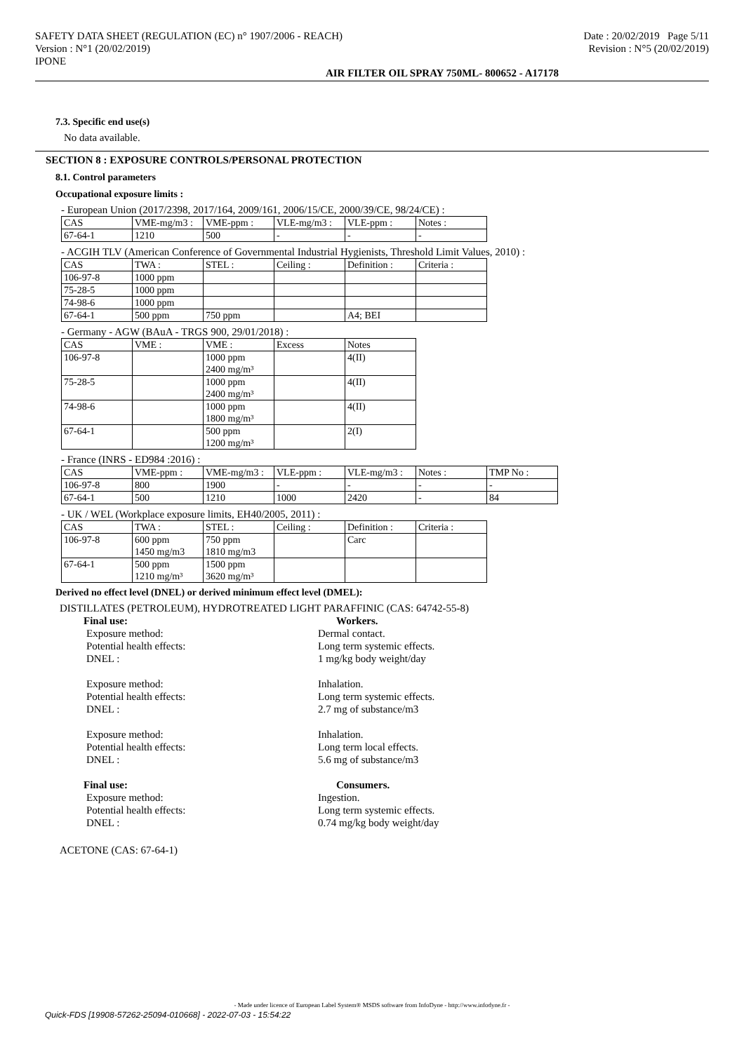SAFETY DATA SHEET (REGULATION (EC) n° 1907/2006 - REACH)
Version : N°1 (20/02/2019)
IPONE
Date : 20/02/2019 Page 5/11
Revision : N°5 (20/02/2019)
AIR FILTER OIL SPRAY 750ML- 800652 - A17178
7.3. Specific end use(s)
No data available.
SECTION 8 : EXPOSURE CONTROLS/PERSONAL PROTECTION
8.1. Control parameters
Occupational exposure limits :
- European Union (2017/2398, 2017/164, 2009/161, 2006/15/CE, 2000/39/CE, 98/24/CE) :
| CAS | VME-mg/m3 : | VME-ppm : | VLE-mg/m3 : | VLE-ppm : | Notes : |
| 67-64-1 | 1210 | 500 | - | - | - |
- ACGIH TLV (American Conference of Governmental Industrial Hygienists, Threshold Limit Values, 2010) :
| CAS | TWA : | STEL : | Ceiling : | Definition : | Criteria : |
| 106-97-8 | 1000 ppm | | | | |
| 75-28-5 | 1000 ppm | | | | |
| 74-98-6 | 1000 ppm | | | | |
| 67-64-1 | 500 ppm | 750 ppm | | A4; BEI | |
- Germany - AGW (BAuA - TRGS 900, 29/01/2018) :
| CAS | VME : | VME : | Excess | Notes |
| 106-97-8 | | 1000 ppm 2400 mg/m³ | | 4(II) |
| 75-28-5 | | 1000 ppm 2400 mg/m³ | | 4(II) |
| 74-98-6 | | 1000 ppm 1800 mg/m³ | | 4(II) |
| 67-64-1 | | 500 ppm 1200 mg/m³ | | 2(I) |
- France (INRS - ED984 :2016) :
| CAS | VME-ppm : | VME-mg/m3 : | VLE-ppm : | VLE-mg/m3 : | Notes : | TMP No : |
| 106-97-8 | 800 | 1900 | - | - | - | - |
| 67-64-1 | 500 | 1210 | 1000 | 2420 | - | 84 |
- UK / WEL (Workplace exposure limits, EH40/2005, 2011) :
| CAS | TWA : | STEL : | Ceiling : | Definition : | Criteria : |
| 106-97-8 | 600 ppm 1450 mg/m3 | 750 ppm 1810 mg/m3 | | Carc | |
| 67-64-1 | 500 ppm 1210 mg/m³ | 1500 ppm 3620 mg/m³ | | | |
Derived no effect level (DNEL) or derived minimum effect level (DMEL):
DISTILLATES (PETROLEUM), HYDROTREATED LIGHT PARAFFINIC (CAS: 64742-55-8)
Final use: Workers.
Exposure method: Dermal contact.
Potential health effects: Long term systemic effects.
DNEL : 1 mg/kg body weight/day
Exposure method: Inhalation.
Potential health effects: Long term systemic effects.
DNEL : 2.7 mg of substance/m3
Exposure method: Inhalation.
Potential health effects: Long term local effects.
DNEL : 5.6 mg of substance/m3
Final use: Consumers.
Exposure method: Ingestion.
Potential health effects: Long term systemic effects.
DNEL : 0.74 mg/kg body weight/day
ACETONE (CAS: 67-64-1)
- Made under licence of European Label System® MSDS software from InfoDyne - http://www.infodyne.fr -
Quick-FDS [19908-57262-25094-010668] - 2022-07-03 - 15:54:22